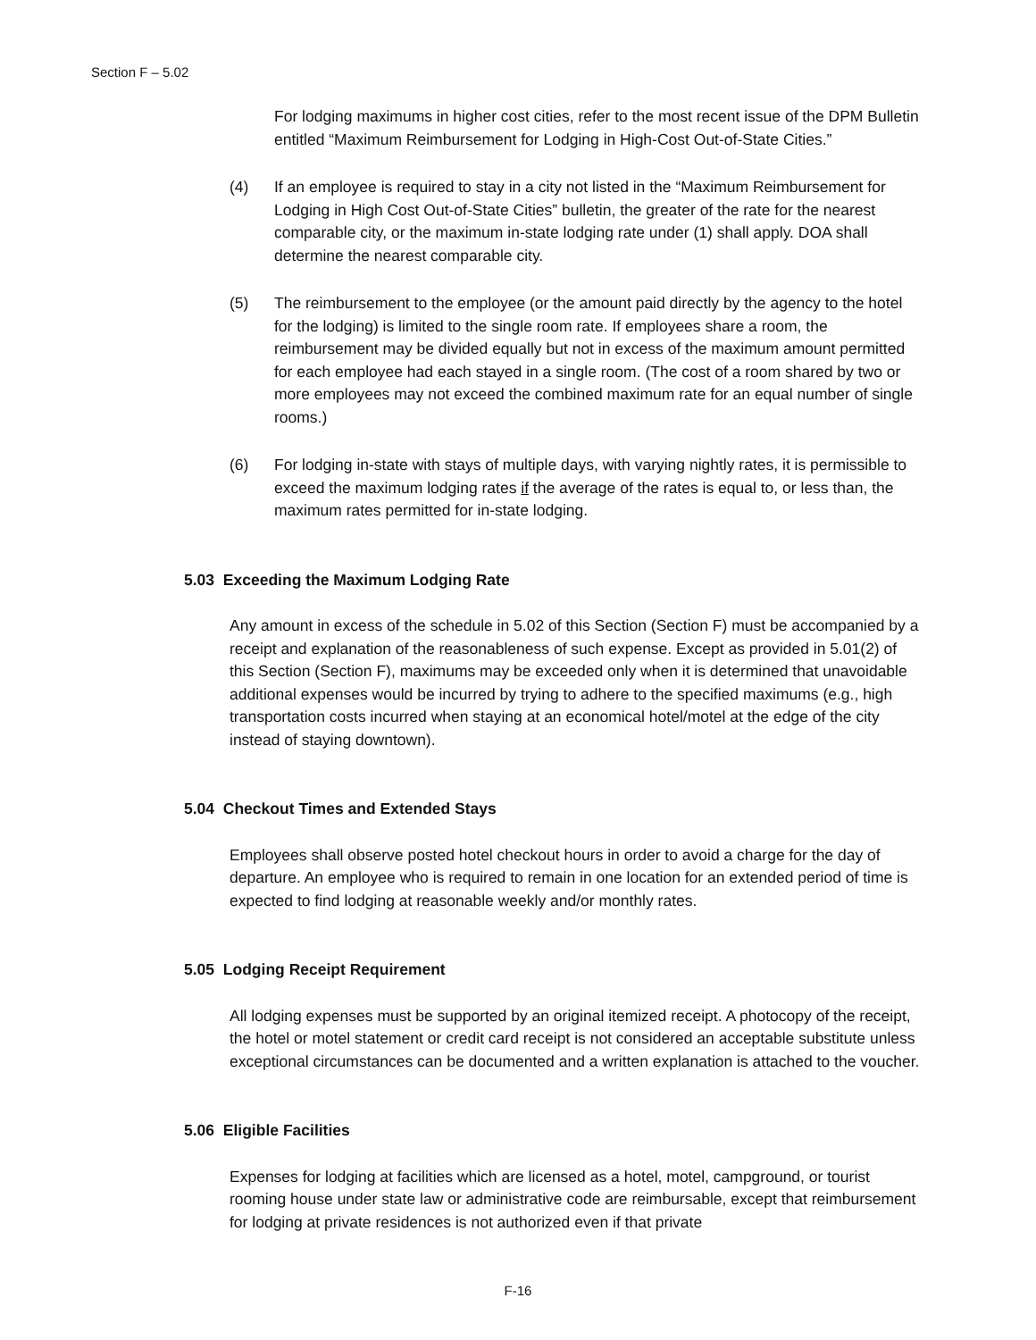Section F – 5.02
For lodging maximums in higher cost cities, refer to the most recent issue of the DPM Bulletin entitled “Maximum Reimbursement for Lodging in High-Cost Out-of-State Cities.”
(4) If an employee is required to stay in a city not listed in the “Maximum Reimbursement for Lodging in High Cost Out-of-State Cities” bulletin, the greater of the rate for the nearest comparable city, or the maximum in-state lodging rate under (1) shall apply. DOA shall determine the nearest comparable city.
(5) The reimbursement to the employee (or the amount paid directly by the agency to the hotel for the lodging) is limited to the single room rate. If employees share a room, the reimbursement may be divided equally but not in excess of the maximum amount permitted for each employee had each stayed in a single room. (The cost of a room shared by two or more employees may not exceed the combined maximum rate for an equal number of single rooms.)
(6) For lodging in-state with stays of multiple days, with varying nightly rates, it is permissible to exceed the maximum lodging rates if the average of the rates is equal to, or less than, the maximum rates permitted for in-state lodging.
5.03 Exceeding the Maximum Lodging Rate
Any amount in excess of the schedule in 5.02 of this Section (Section F) must be accompanied by a receipt and explanation of the reasonableness of such expense. Except as provided in 5.01(2) of this Section (Section F), maximums may be exceeded only when it is determined that unavoidable additional expenses would be incurred by trying to adhere to the specified maximums (e.g., high transportation costs incurred when staying at an economical hotel/motel at the edge of the city instead of staying downtown).
5.04 Checkout Times and Extended Stays
Employees shall observe posted hotel checkout hours in order to avoid a charge for the day of departure. An employee who is required to remain in one location for an extended period of time is expected to find lodging at reasonable weekly and/or monthly rates.
5.05 Lodging Receipt Requirement
All lodging expenses must be supported by an original itemized receipt. A photocopy of the receipt, the hotel or motel statement or credit card receipt is not considered an acceptable substitute unless exceptional circumstances can be documented and a written explanation is attached to the voucher.
5.06 Eligible Facilities
Expenses for lodging at facilities which are licensed as a hotel, motel, campground, or tourist rooming house under state law or administrative code are reimbursable, except that reimbursement for lodging at private residences is not authorized even if that private
F-16